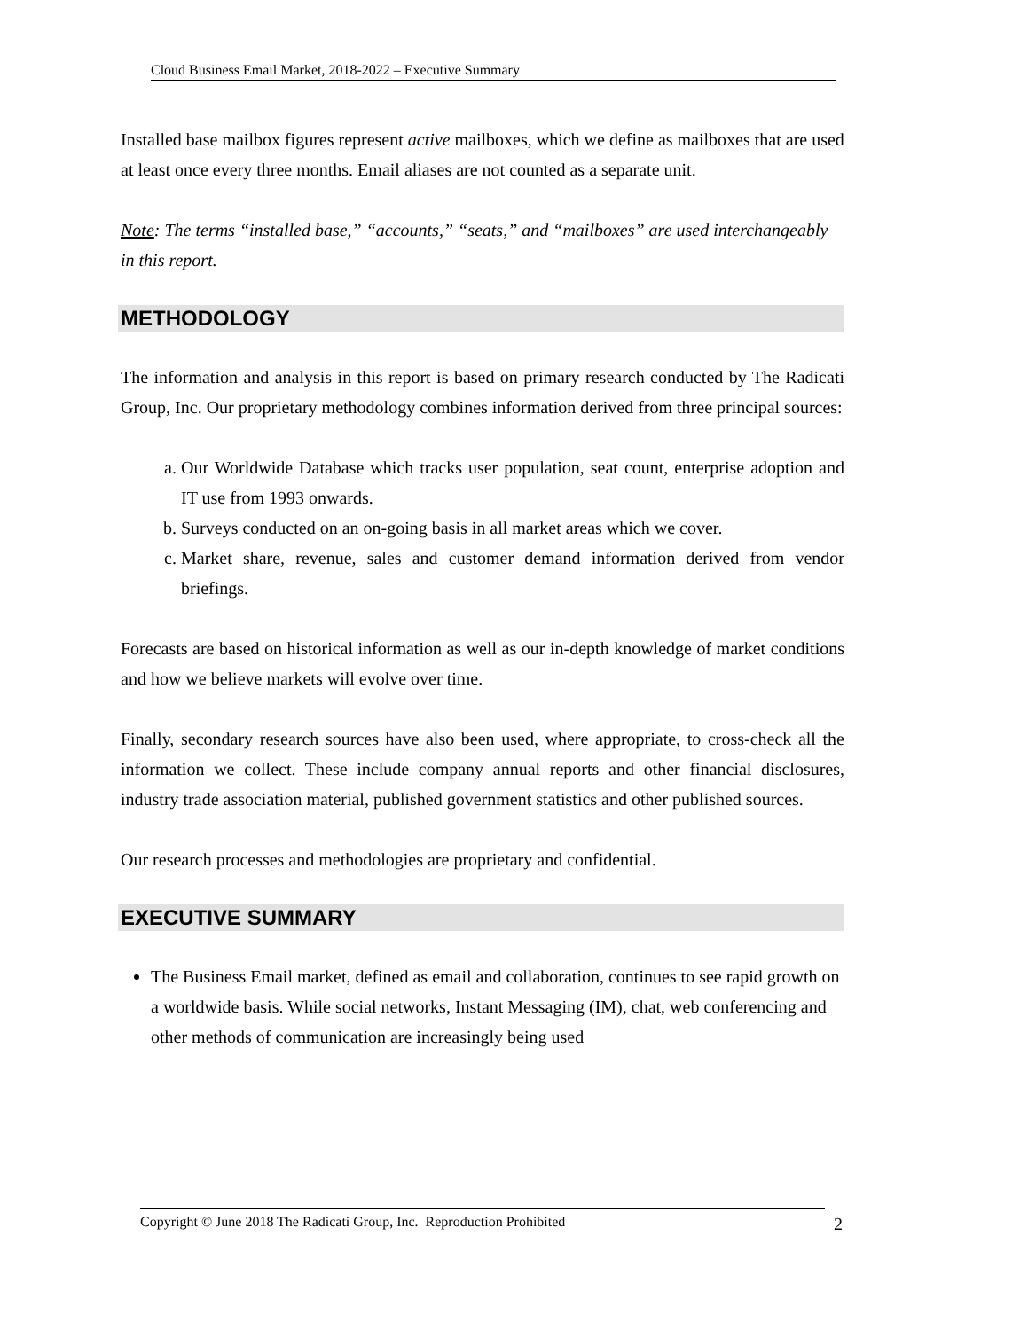Cloud Business Email Market, 2018-2022 – Executive Summary
Installed base mailbox figures represent active mailboxes, which we define as mailboxes that are used at least once every three months. Email aliases are not counted as a separate unit.
Note: The terms “installed base,” “accounts,” “seats,” and “mailboxes” are used interchangeably in this report.
METHODOLOGY
The information and analysis in this report is based on primary research conducted by The Radicati Group, Inc. Our proprietary methodology combines information derived from three principal sources:
a. Our Worldwide Database which tracks user population, seat count, enterprise adoption and IT use from 1993 onwards.
b. Surveys conducted on an on-going basis in all market areas which we cover.
c. Market share, revenue, sales and customer demand information derived from vendor briefings.
Forecasts are based on historical information as well as our in-depth knowledge of market conditions and how we believe markets will evolve over time.
Finally, secondary research sources have also been used, where appropriate, to cross-check all the information we collect. These include company annual reports and other financial disclosures, industry trade association material, published government statistics and other published sources.
Our research processes and methodologies are proprietary and confidential.
EXECUTIVE SUMMARY
The Business Email market, defined as email and collaboration, continues to see rapid growth on a worldwide basis. While social networks, Instant Messaging (IM), chat, web conferencing and other methods of communication are increasingly being used
Copyright © June 2018 The Radicati Group, Inc. Reproduction Prohibited 2